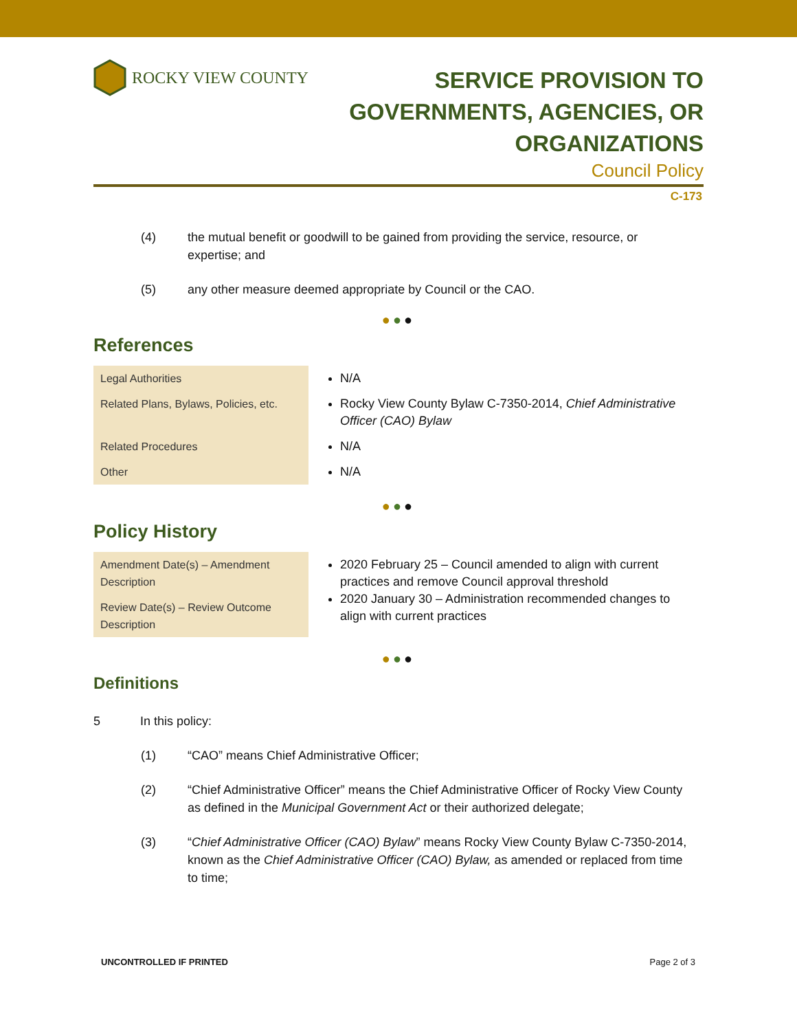ROCKY VIEW COUNTY
SERVICE PROVISION TO
GOVERNMENTS, AGENCIES, OR
ORGANIZATIONS
Council Policy
C-173
(4) the mutual benefit or goodwill to be gained from providing the service, resource, or expertise; and
(5) any other measure deemed appropriate by Council or the CAO.
●●●
References
| Legal Authorities | N/A |
| Related Plans, Bylaws, Policies, etc. | Rocky View County Bylaw C-7350-2014, Chief Administrative Officer (CAO) Bylaw |
| Related Procedures | N/A |
| Other | N/A |
●●●
Policy History
| Amendment Date(s) – Amendment Description | 2020 February 25 – Council amended to align with current practices and remove Council approval threshold 2020 January 30 – Administration recommended changes to align with current practices |
| Review Date(s) – Review Outcome Description | |
●●●
Definitions
5 In this policy:
(1) “CAO” means Chief Administrative Officer;
(2) “Chief Administrative Officer” means the Chief Administrative Officer of Rocky View County as defined in the Municipal Government Act or their authorized delegate;
(3) “Chief Administrative Officer (CAO) Bylaw” means Rocky View County Bylaw C-7350-2014, known as the Chief Administrative Officer (CAO) Bylaw, as amended or replaced from time to time;
UNCONTROLLED IF PRINTED Page 2 of 3